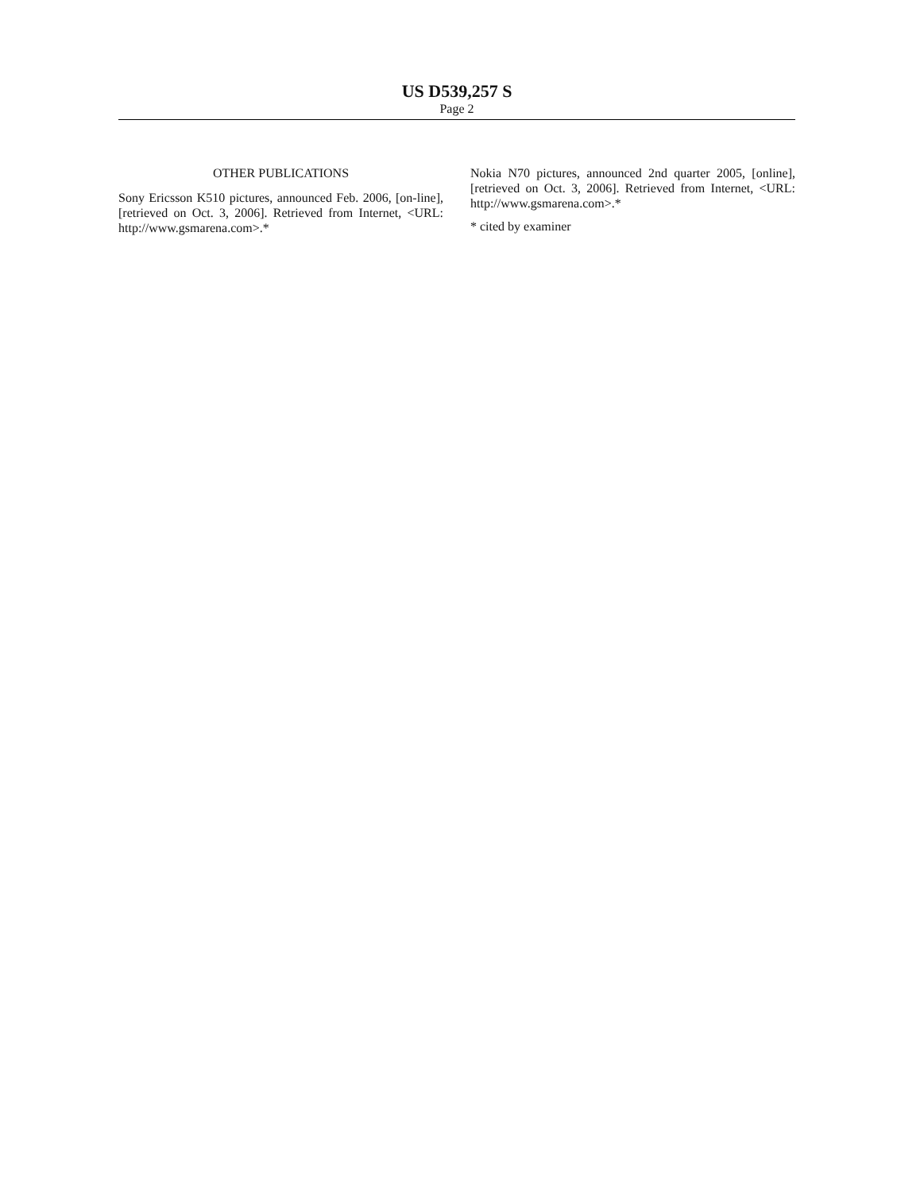US D539,257 S
Page 2
OTHER PUBLICATIONS
Sony Ericsson K510 pictures, announced Feb. 2006, [on-line], [retrieved on Oct. 3, 2006]. Retrieved from Internet, <URL: http://www.gsmarena.com>.*
Nokia N70 pictures, announced 2nd quarter 2005, [online], [retrieved on Oct. 3, 2006]. Retrieved from Internet, <URL: http://www.gsmarena.com>.*
* cited by examiner